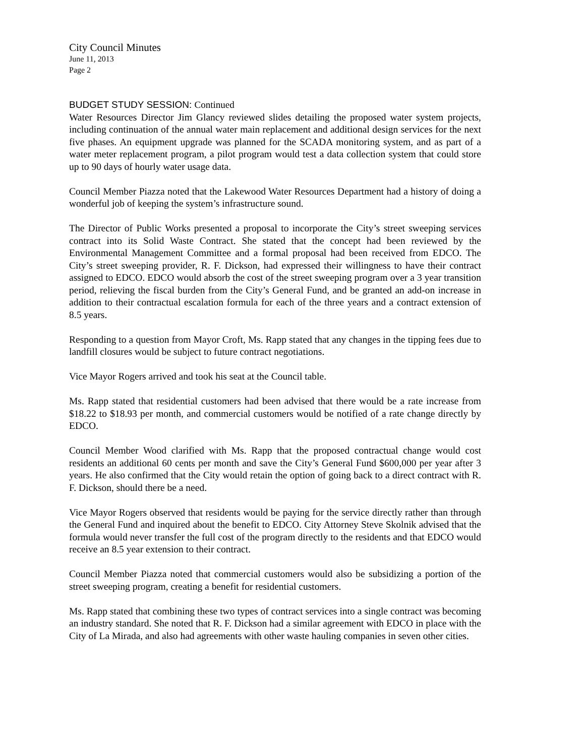City Council Minutes
June 11, 2013
Page 2
BUDGET STUDY SESSION: Continued
Water Resources Director Jim Glancy reviewed slides detailing the proposed water system projects, including continuation of the annual water main replacement and additional design services for the next five phases. An equipment upgrade was planned for the SCADA monitoring system, and as part of a water meter replacement program, a pilot program would test a data collection system that could store up to 90 days of hourly water usage data.
Council Member Piazza noted that the Lakewood Water Resources Department had a history of doing a wonderful job of keeping the system’s infrastructure sound.
The Director of Public Works presented a proposal to incorporate the City’s street sweeping services contract into its Solid Waste Contract. She stated that the concept had been reviewed by the Environmental Management Committee and a formal proposal had been received from EDCO. The City’s street sweeping provider, R. F. Dickson, had expressed their willingness to have their contract assigned to EDCO. EDCO would absorb the cost of the street sweeping program over a 3 year transition period, relieving the fiscal burden from the City’s General Fund, and be granted an add-on increase in addition to their contractual escalation formula for each of the three years and a contract extension of 8.5 years.
Responding to a question from Mayor Croft, Ms. Rapp stated that any changes in the tipping fees due to landfill closures would be subject to future contract negotiations.
Vice Mayor Rogers arrived and took his seat at the Council table.
Ms. Rapp stated that residential customers had been advised that there would be a rate increase from $18.22 to $18.93 per month, and commercial customers would be notified of a rate change directly by EDCO.
Council Member Wood clarified with Ms. Rapp that the proposed contractual change would cost residents an additional 60 cents per month and save the City’s General Fund $600,000 per year after 3 years. He also confirmed that the City would retain the option of going back to a direct contract with R. F. Dickson, should there be a need.
Vice Mayor Rogers observed that residents would be paying for the service directly rather than through the General Fund and inquired about the benefit to EDCO. City Attorney Steve Skolnik advised that the formula would never transfer the full cost of the program directly to the residents and that EDCO would receive an 8.5 year extension to their contract.
Council Member Piazza noted that commercial customers would also be subsidizing a portion of the street sweeping program, creating a benefit for residential customers.
Ms. Rapp stated that combining these two types of contract services into a single contract was becoming an industry standard. She noted that R. F. Dickson had a similar agreement with EDCO in place with the City of La Mirada, and also had agreements with other waste hauling companies in seven other cities.